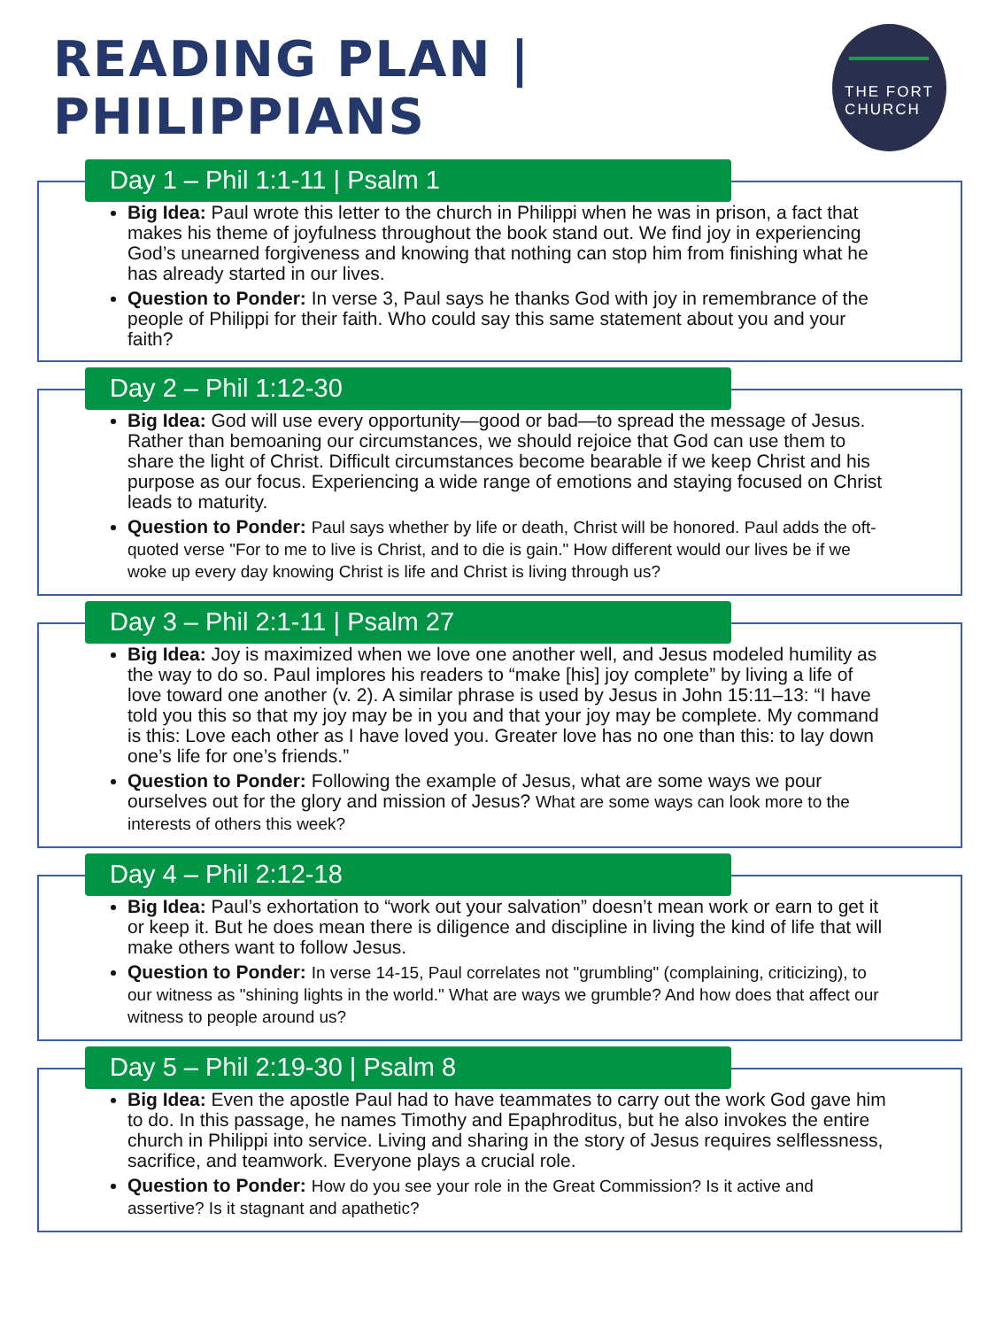READING PLAN | PHILIPPIANS
THE FORT
CHURCH
Day 1 – Phil 1:1-11 | Psalm 1
Big Idea: Paul wrote this letter to the church in Philippi when he was in prison, a fact that makes his theme of joyfulness throughout the book stand out. We find joy in experiencing God’s unearned forgiveness and knowing that nothing can stop him from finishing what he has already started in our lives.
Question to Ponder: In verse 3, Paul says he thanks God with joy in remembrance of the people of Philippi for their faith. Who could say this same statement about you and your faith?
Day 2 – Phil 1:12-30
Big Idea: God will use every opportunity—good or bad—to spread the message of Jesus. Rather than bemoaning our circumstances, we should rejoice that God can use them to share the light of Christ. Difficult circumstances become bearable if we keep Christ and his purpose as our focus. Experiencing a wide range of emotions and staying focused on Christ leads to maturity.
Question to Ponder: Paul says whether by life or death, Christ will be honored. Paul adds the oft-quoted verse "For to me to live is Christ, and to die is gain." How different would our lives be if we woke up every day knowing Christ is life and Christ is living through us?
Day 3 – Phil 2:1-11 | Psalm 27
Big Idea: Joy is maximized when we love one another well, and Jesus modeled humility as the way to do so. Paul implores his readers to “make [his] joy complete” by living a life of love toward one another (v. 2). A similar phrase is used by Jesus in John 15:11–13: “I have told you this so that my joy may be in you and that your joy may be complete. My command is this: Love each other as I have loved you. Greater love has no one than this: to lay down one’s life for one’s friends.”
Question to Ponder: Following the example of Jesus, what are some ways we pour ourselves out for the glory and mission of Jesus? What are some ways can look more to the interests of others this week?
Day 4 – Phil 2:12-18
Big Idea: Paul’s exhortation to “work out your salvation” doesn’t mean work or earn to get it or keep it. But he does mean there is diligence and discipline in living the kind of life that will make others want to follow Jesus.
Question to Ponder: In verse 14-15, Paul correlates not "grumbling" (complaining, criticizing), to our witness as "shining lights in the world." What are ways we grumble? And how does that affect our witness to people around us?
Day 5 – Phil 2:19-30 | Psalm 8
Big Idea: Even the apostle Paul had to have teammates to carry out the work God gave him to do. In this passage, he names Timothy and Epaphroditus, but he also invokes the entire church in Philippi into service. Living and sharing in the story of Jesus requires selflessness, sacrifice, and teamwork. Everyone plays a crucial role.
Question to Ponder: How do you see your role in the Great Commission? Is it active and assertive? Is it stagnant and apathetic?